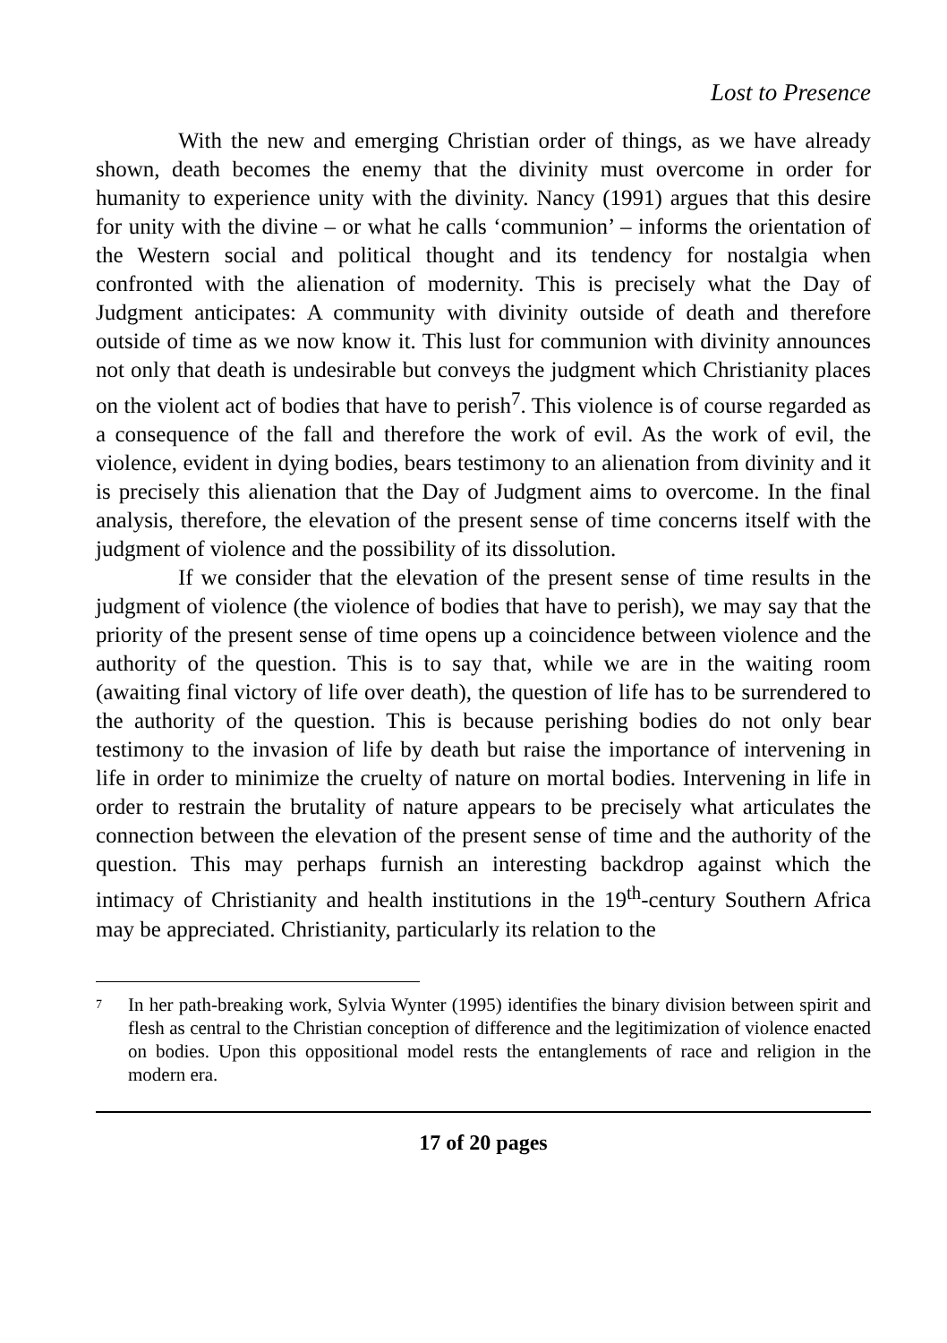Lost to Presence
With the new and emerging Christian order of things, as we have already shown, death becomes the enemy that the divinity must overcome in order for humanity to experience unity with the divinity. Nancy (1991) argues that this desire for unity with the divine – or what he calls ‘communion’ – informs the orientation of the Western social and political thought and its tendency for nostalgia when confronted with the alienation of modernity. This is precisely what the Day of Judgment anticipates: A community with divinity outside of death and therefore outside of time as we now know it. This lust for communion with divinity announces not only that death is undesirable but conveys the judgment which Christianity places on the violent act of bodies that have to perish<sup>7</sup>. This violence is of course regarded as a consequence of the fall and therefore the work of evil. As the work of evil, the violence, evident in dying bodies, bears testimony to an alienation from divinity and it is precisely this alienation that the Day of Judgment aims to overcome. In the final analysis, therefore, the elevation of the present sense of time concerns itself with the judgment of violence and the possibility of its dissolution.
If we consider that the elevation of the present sense of time results in the judgment of violence (the violence of bodies that have to perish), we may say that the priority of the present sense of time opens up a coincidence between violence and the authority of the question. This is to say that, while we are in the waiting room (awaiting final victory of life over death), the question of life has to be surrendered to the authority of the question. This is because perishing bodies do not only bear testimony to the invasion of life by death but raise the importance of intervening in life in order to minimize the cruelty of nature on mortal bodies. Intervening in life in order to restrain the brutality of nature appears to be precisely what articulates the connection between the elevation of the present sense of time and the authority of the question. This may perhaps furnish an interesting backdrop against which the intimacy of Christianity and health institutions in the 19<sup>th</sup>-century Southern Africa may be appreciated. Christianity, particularly its relation to the
<sup>7</sup>
In her path-breaking work, Sylvia Wynter (1995) identifies the binary division between spirit and flesh as central to the Christian conception of difference and the legitimization of violence enacted on bodies. Upon this oppositional model rests the entanglements of race and religion in the modern era.
17 of 20 pages